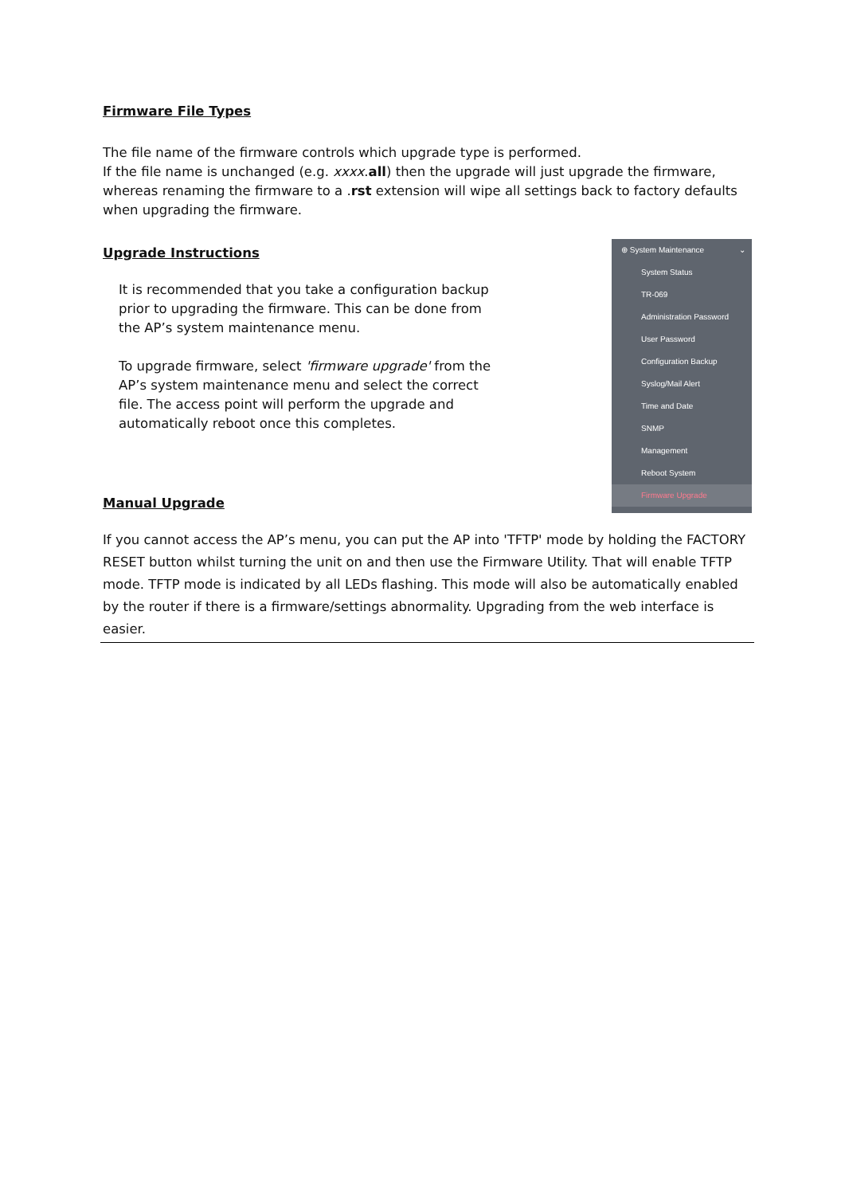Firmware File Types
The file name of the firmware controls which upgrade type is performed.
If the file name is unchanged (e.g. xxxx.all) then the upgrade will just upgrade the firmware, whereas renaming the firmware to a .rst extension will wipe all settings back to factory defaults when upgrading the firmware.
Upgrade Instructions
It is recommended that you take a configuration backup prior to upgrading the firmware. This can be done from the AP’s system maintenance menu.
To upgrade firmware, select 'firmware upgrade' from the AP’s system maintenance menu and select the correct file. The access point will perform the upgrade and automatically reboot once this completes.
Manual Upgrade
⊕ System Maintenance ⌄
System Status
TR-069
Administration Password
User Password
Configuration Backup
Syslog/Mail Alert
Time and Date
SNMP
Management
Reboot System
Firmware Upgrade
If you cannot access the AP’s menu, you can put the AP into 'TFTP' mode by holding the FACTORY RESET button whilst turning the unit on and then use the Firmware Utility. That will enable TFTP mode. TFTP mode is indicated by all LEDs flashing. This mode will also be automatically enabled by the router if there is a firmware/settings abnormality. Upgrading from the web interface is easier.